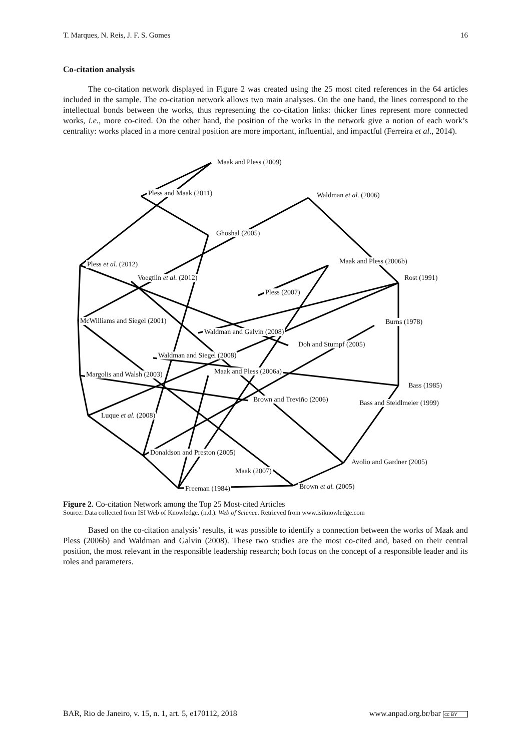T. Marques, N. Reis, J. F. S. Gomes 16
Co-citation analysis
The co-citation network displayed in Figure 2 was created using the 25 most cited references in the 64 articles included in the sample. The co-citation network allows two main analyses. On the one hand, the lines correspond to the intellectual bonds between the works, thus representing the co-citation links: thicker lines represent more connected works, i.e., more co-cited. On the other hand, the position of the works in the network give a notion of each work’s centrality: works placed in a more central position are more important, influential, and impactful (Ferreira et al., 2014).
Maak and Pless (2009)
Pless and Maak (2011) Waldman et al. (2006)
Ghoshal (2005)
Pless et al. (2012) Maak and Pless (2006b)
Voegtlin et al. (2012) Rost (1991)
Pless (2007)
McWilliams and Siegel (2001) Burns (1978)
Waldman and Galvin (2008)
Doh and Stumpf (2005)
Waldman and Siegel (2008)
Maak and Pless (2006a) Margolis and Walsh (2003)
Bass (1985)
Brown and Treviño (2006) Bass and Steidlmeier (1999)
Luque et al. (2008)
Donaldson and Preston (2005)
Avolio and Gardner (2005)
Maak (2007)
Brown et al. (2005) Freeman (1984)
Figure 2. Co-citation Network among the Top 25 Most-cited Articles
Source: Data collected from ISI Web of Knowledge. (n.d.). Web of Science. Retrieved from www.isiknowledge.com
Based on the co-citation analysis’ results, it was possible to identify a connection between the works of Maak and Pless (2006b) and Waldman and Galvin (2008). These two studies are the most co-cited and, based on their central position, the most relevant in the responsible leadership research; both focus on the concept of a responsible leader and its roles and parameters.
BAR, Rio de Janeiro, v. 15, n. 1, art. 5, e170112, 2018 www.anpad.org.br/bar cc BY